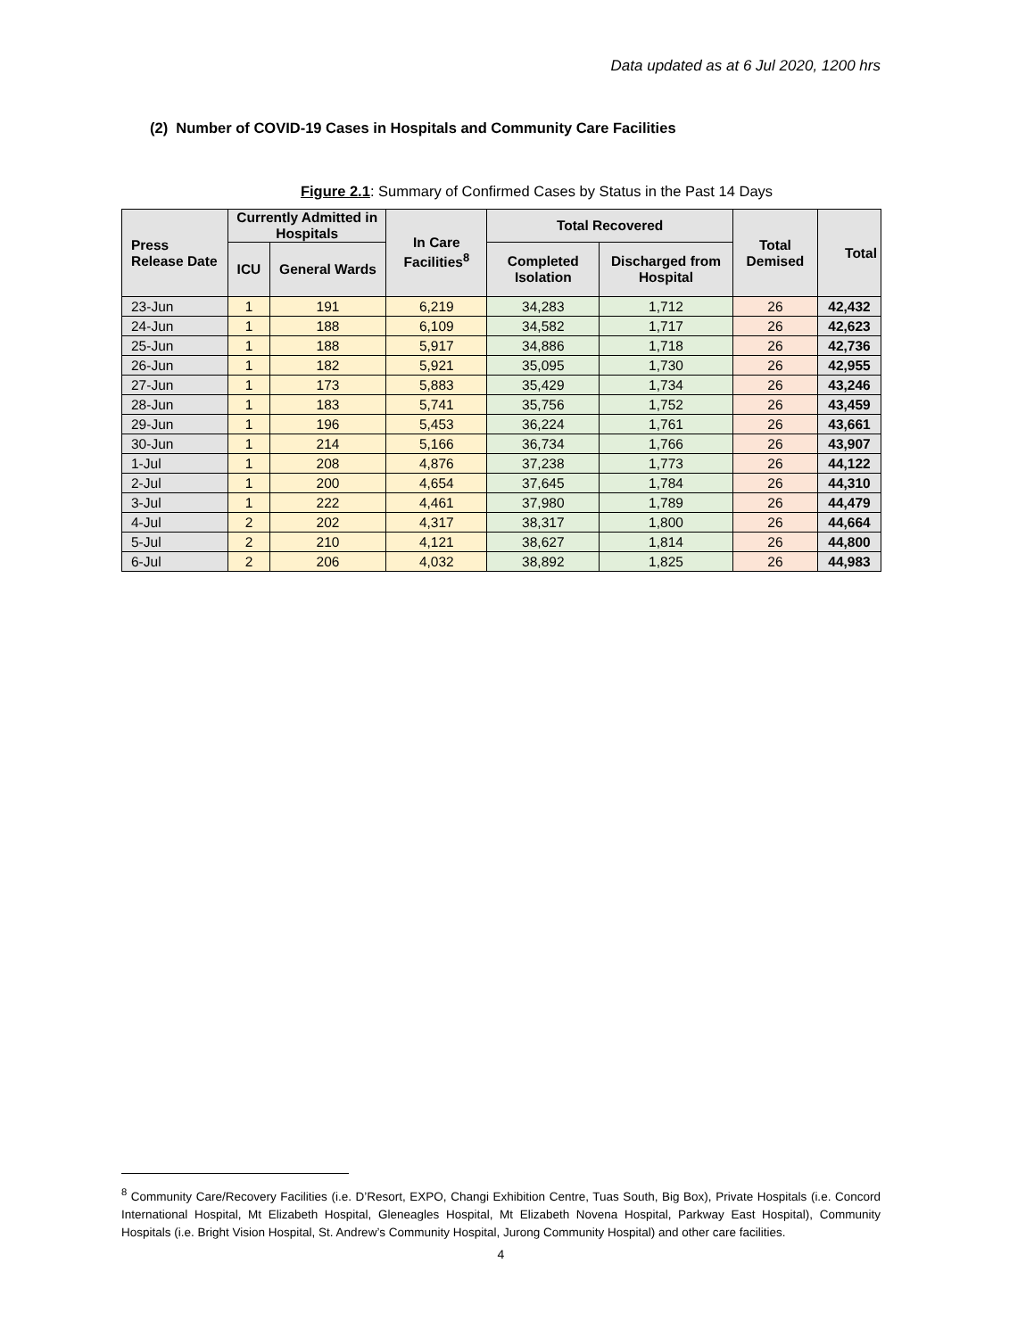Data updated as at 6 Jul 2020, 1200 hrs
(2) Number of COVID-19 Cases in Hospitals and Community Care Facilities
Figure 2.1: Summary of Confirmed Cases by Status in the Past 14 Days
| Press Release Date | Currently Admitted in Hospitals | | In Care Facilities<sup>8</sup> | Total Recovered | | Total Demised | Total |
| --- | --- | --- | --- | --- | --- | --- | --- |
| | ICU | General Wards | | Completed Isolation | Discharged from Hospital | | |
| 23-Jun | 1 | 191 | 6,219 | 34,283 | 1,712 | 26 | 42,432 |
| 24-Jun | 1 | 188 | 6,109 | 34,582 | 1,717 | 26 | 42,623 |
| 25-Jun | 1 | 188 | 5,917 | 34,886 | 1,718 | 26 | 42,736 |
| 26-Jun | 1 | 182 | 5,921 | 35,095 | 1,730 | 26 | 42,955 |
| 27-Jun | 1 | 173 | 5,883 | 35,429 | 1,734 | 26 | 43,246 |
| 28-Jun | 1 | 183 | 5,741 | 35,756 | 1,752 | 26 | 43,459 |
| 29-Jun | 1 | 196 | 5,453 | 36,224 | 1,761 | 26 | 43,661 |
| 30-Jun | 1 | 214 | 5,166 | 36,734 | 1,766 | 26 | 43,907 |
| 1-Jul | 1 | 208 | 4,876 | 37,238 | 1,773 | 26 | 44,122 |
| 2-Jul | 1 | 200 | 4,654 | 37,645 | 1,784 | 26 | 44,310 |
| 3-Jul | 1 | 222 | 4,461 | 37,980 | 1,789 | 26 | 44,479 |
| 4-Jul | 2 | 202 | 4,317 | 38,317 | 1,800 | 26 | 44,664 |
| 5-Jul | 2 | 210 | 4,121 | 38,627 | 1,814 | 26 | 44,800 |
| 6-Jul | 2 | 206 | 4,032 | 38,892 | 1,825 | 26 | 44,983 |
<sup>8</sup> Community Care/Recovery Facilities (i.e. D’Resort, EXPO, Changi Exhibition Centre, Tuas South, Big Box), Private Hospitals (i.e. Concord International Hospital, Mt Elizabeth Hospital, Gleneagles Hospital, Mt Elizabeth Novena Hospital, Parkway East Hospital), Community Hospitals (i.e. Bright Vision Hospital, St. Andrew’s Community Hospital, Jurong Community Hospital) and other care facilities.
4